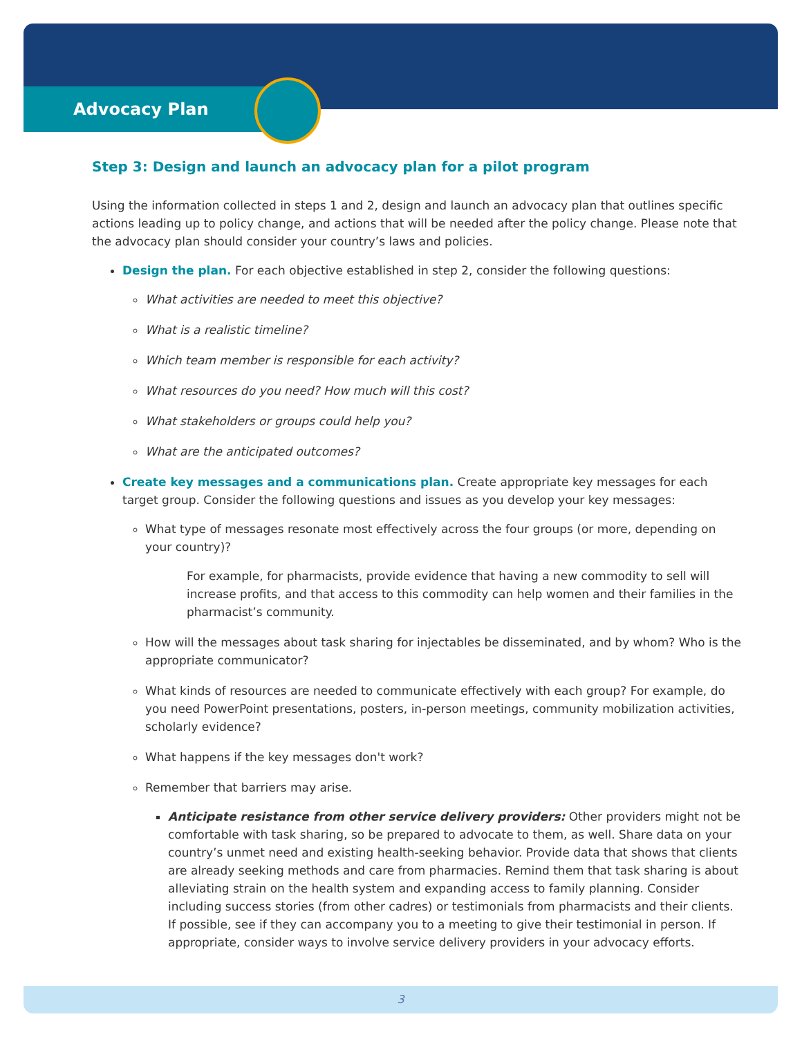Advocacy Plan
Step 3: Design and launch an advocacy plan for a pilot program
Using the information collected in steps 1 and 2, design and launch an advocacy plan that outlines specific actions leading up to policy change, and actions that will be needed after the policy change. Please note that the advocacy plan should consider your country’s laws and policies.
Design the plan. For each objective established in step 2, consider the following questions:
What activities are needed to meet this objective?
What is a realistic timeline?
Which team member is responsible for each activity?
What resources do you need? How much will this cost?
What stakeholders or groups could help you?
What are the anticipated outcomes?
Create key messages and a communications plan. Create appropriate key messages for each target group. Consider the following questions and issues as you develop your key messages:
What type of messages resonate most effectively across the four groups (or more, depending on your country)?
For example, for pharmacists, provide evidence that having a new commodity to sell will increase profits, and that access to this commodity can help women and their families in the pharmacist’s community.
How will the messages about task sharing for injectables be disseminated, and by whom? Who is the appropriate communicator?
What kinds of resources are needed to communicate effectively with each group? For example, do you need PowerPoint presentations, posters, in-person meetings, community mobilization activities, scholarly evidence?
What happens if the key messages don't work?
Remember that barriers may arise.
Anticipate resistance from other service delivery providers: Other providers might not be comfortable with task sharing, so be prepared to advocate to them, as well. Share data on your country’s unmet need and existing health-seeking behavior. Provide data that shows that clients are already seeking methods and care from pharmacies. Remind them that task sharing is about alleviating strain on the health system and expanding access to family planning. Consider including success stories (from other cadres) or testimonials from pharmacists and their clients. If possible, see if they can accompany you to a meeting to give their testimonial in person. If appropriate, consider ways to involve service delivery providers in your advocacy efforts.
3